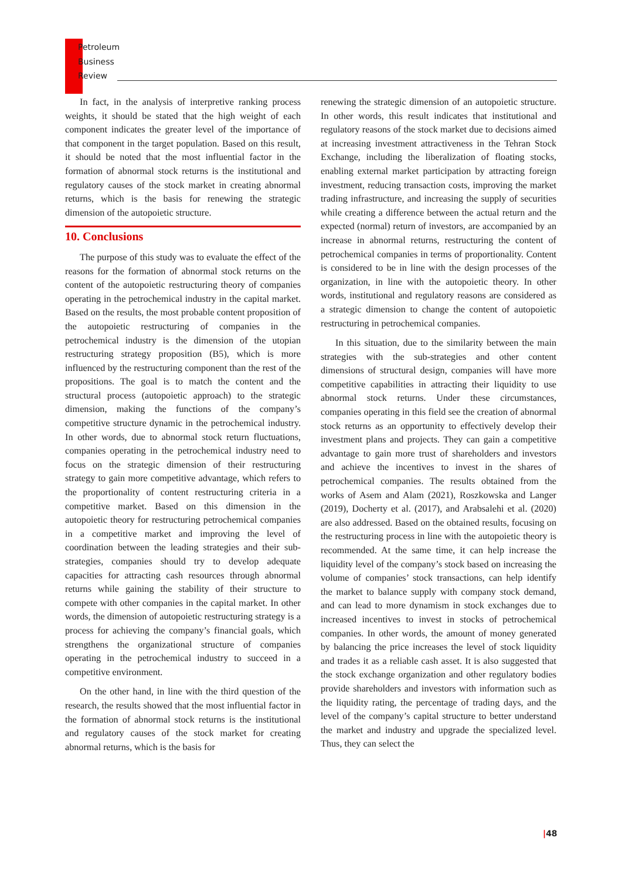Petroleum
Business
Review
In fact, in the analysis of interpretive ranking process weights, it should be stated that the high weight of each component indicates the greater level of the importance of that component in the target population. Based on this result, it should be noted that the most influential factor in the formation of abnormal stock returns is the institutional and regulatory causes of the stock market in creating abnormal returns, which is the basis for renewing the strategic dimension of the autopoietic structure.
10. Conclusions
The purpose of this study was to evaluate the effect of the reasons for the formation of abnormal stock returns on the content of the autopoietic restructuring theory of companies operating in the petrochemical industry in the capital market. Based on the results, the most probable content proposition of the autopoietic restructuring of companies in the petrochemical industry is the dimension of the utopian restructuring strategy proposition (B5), which is more influenced by the restructuring component than the rest of the propositions. The goal is to match the content and the structural process (autopoietic approach) to the strategic dimension, making the functions of the company’s competitive structure dynamic in the petrochemical industry. In other words, due to abnormal stock return fluctuations, companies operating in the petrochemical industry need to focus on the strategic dimension of their restructuring strategy to gain more competitive advantage, which refers to the proportionality of content restructuring criteria in a competitive market. Based on this dimension in the autopoietic theory for restructuring petrochemical companies in a competitive market and improving the level of coordination between the leading strategies and their sub-strategies, companies should try to develop adequate capacities for attracting cash resources through abnormal returns while gaining the stability of their structure to compete with other companies in the capital market. In other words, the dimension of autopoietic restructuring strategy is a process for achieving the company’s financial goals, which strengthens the organizational structure of companies operating in the petrochemical industry to succeed in a competitive environment.
On the other hand, in line with the third question of the research, the results showed that the most influential factor in the formation of abnormal stock returns is the institutional and regulatory causes of the stock market for creating abnormal returns, which is the basis for
renewing the strategic dimension of an autopoietic structure. In other words, this result indicates that institutional and regulatory reasons of the stock market due to decisions aimed at increasing investment attractiveness in the Tehran Stock Exchange, including the liberalization of floating stocks, enabling external market participation by attracting foreign investment, reducing transaction costs, improving the market trading infrastructure, and increasing the supply of securities while creating a difference between the actual return and the expected (normal) return of investors, are accompanied by an increase in abnormal returns, restructuring the content of petrochemical companies in terms of proportionality. Content is considered to be in line with the design processes of the organization, in line with the autopoietic theory. In other words, institutional and regulatory reasons are considered as a strategic dimension to change the content of autopoietic restructuring in petrochemical companies.
In this situation, due to the similarity between the main strategies with the sub-strategies and other content dimensions of structural design, companies will have more competitive capabilities in attracting their liquidity to use abnormal stock returns. Under these circumstances, companies operating in this field see the creation of abnormal stock returns as an opportunity to effectively develop their investment plans and projects. They can gain a competitive advantage to gain more trust of shareholders and investors and achieve the incentives to invest in the shares of petrochemical companies. The results obtained from the works of Asem and Alam (2021), Roszkowska and Langer (2019), Docherty et al. (2017), and Arabsalehi et al. (2020) are also addressed. Based on the obtained results, focusing on the restructuring process in line with the autopoietic theory is recommended. At the same time, it can help increase the liquidity level of the company’s stock based on increasing the volume of companies’ stock transactions, can help identify the market to balance supply with company stock demand, and can lead to more dynamism in stock exchanges due to increased incentives to invest in stocks of petrochemical companies. In other words, the amount of money generated by balancing the price increases the level of stock liquidity and trades it as a reliable cash asset. It is also suggested that the stock exchange organization and other regulatory bodies provide shareholders and investors with information such as the liquidity rating, the percentage of trading days, and the level of the company’s capital structure to better understand the market and industry and upgrade the specialized level. Thus, they can select the
|48